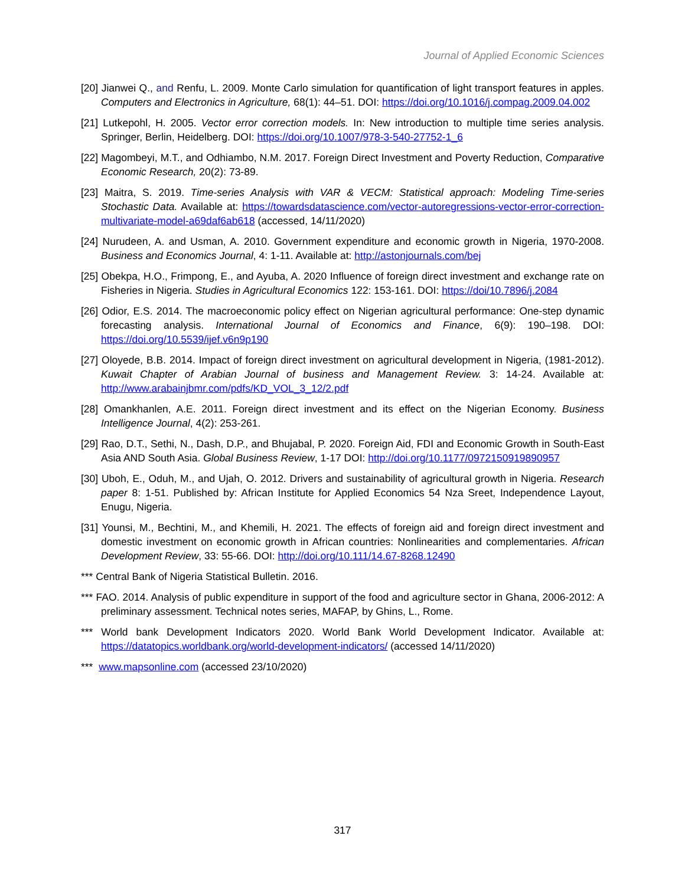Journal of Applied Economic Sciences
[20] Jianwei Q., and Renfu, L. 2009. Monte Carlo simulation for quantification of light transport features in apples. Computers and Electronics in Agriculture, 68(1): 44–51. DOI: https://doi.org/10.1016/j.compag.2009.04.002
[21] Lutkepohl, H. 2005. Vector error correction models. In: New introduction to multiple time series analysis. Springer, Berlin, Heidelberg. DOI: https://doi.org/10.1007/978-3-540-27752-1_6
[22] Magombeyi, M.T., and Odhiambo, N.M. 2017. Foreign Direct Investment and Poverty Reduction, Comparative Economic Research, 20(2): 73-89.
[23] Maitra, S. 2019. Time-series Analysis with VAR & VECM: Statistical approach: Modeling Time-series Stochastic Data. Available at: https://towardsdatascience.com/vector-autoregressions-vector-error-correction-multivariate-model-a69daf6ab618 (accessed, 14/11/2020)
[24] Nurudeen, A. and Usman, A. 2010. Government expenditure and economic growth in Nigeria, 1970-2008. Business and Economics Journal, 4: 1-11. Available at: http://astonjournals.com/bej
[25] Obekpa, H.O., Frimpong, E., and Ayuba, A. 2020 Influence of foreign direct investment and exchange rate on Fisheries in Nigeria. Studies in Agricultural Economics 122: 153-161. DOI: https://doi/10.7896/j.2084
[26] Odior, E.S. 2014. The macroeconomic policy effect on Nigerian agricultural performance: One-step dynamic forecasting analysis. International Journal of Economics and Finance, 6(9): 190–198. DOI: https://doi.org/10.5539/ijef.v6n9p190
[27] Oloyede, B.B. 2014. Impact of foreign direct investment on agricultural development in Nigeria, (1981-2012). Kuwait Chapter of Arabian Journal of business and Management Review. 3: 14-24. Available at: http://www.arabainjbmr.com/pdfs/KD_VOL_3_12/2.pdf
[28] Omankhanlen, A.E. 2011. Foreign direct investment and its effect on the Nigerian Economy. Business Intelligence Journal, 4(2): 253-261.
[29] Rao, D.T., Sethi, N., Dash, D.P., and Bhujabal, P. 2020. Foreign Aid, FDI and Economic Growth in South-East Asia AND South Asia. Global Business Review, 1-17 DOI: http://doi.org/10.1177/0972150919890957
[30] Uboh, E., Oduh, M., and Ujah, O. 2012. Drivers and sustainability of agricultural growth in Nigeria. Research paper 8: 1-51. Published by: African Institute for Applied Economics 54 Nza Sreet, Independence Layout, Enugu, Nigeria.
[31] Younsi, M., Bechtini, M., and Khemili, H. 2021. The effects of foreign aid and foreign direct investment and domestic investment on economic growth in African countries: Nonlinearities and complementaries. African Development Review, 33: 55-66. DOI: http://doi.org/10.111/14.67-8268.12490
*** Central Bank of Nigeria Statistical Bulletin. 2016.
*** FAO. 2014. Analysis of public expenditure in support of the food and agriculture sector in Ghana, 2006-2012: A preliminary assessment. Technical notes series, MAFAP, by Ghins, L., Rome.
*** World bank Development Indicators 2020. World Bank World Development Indicator. Available at: https://datatopics.worldbank.org/world-development-indicators/ (accessed 14/11/2020)
*** www.mapsonline.com (accessed 23/10/2020)
317